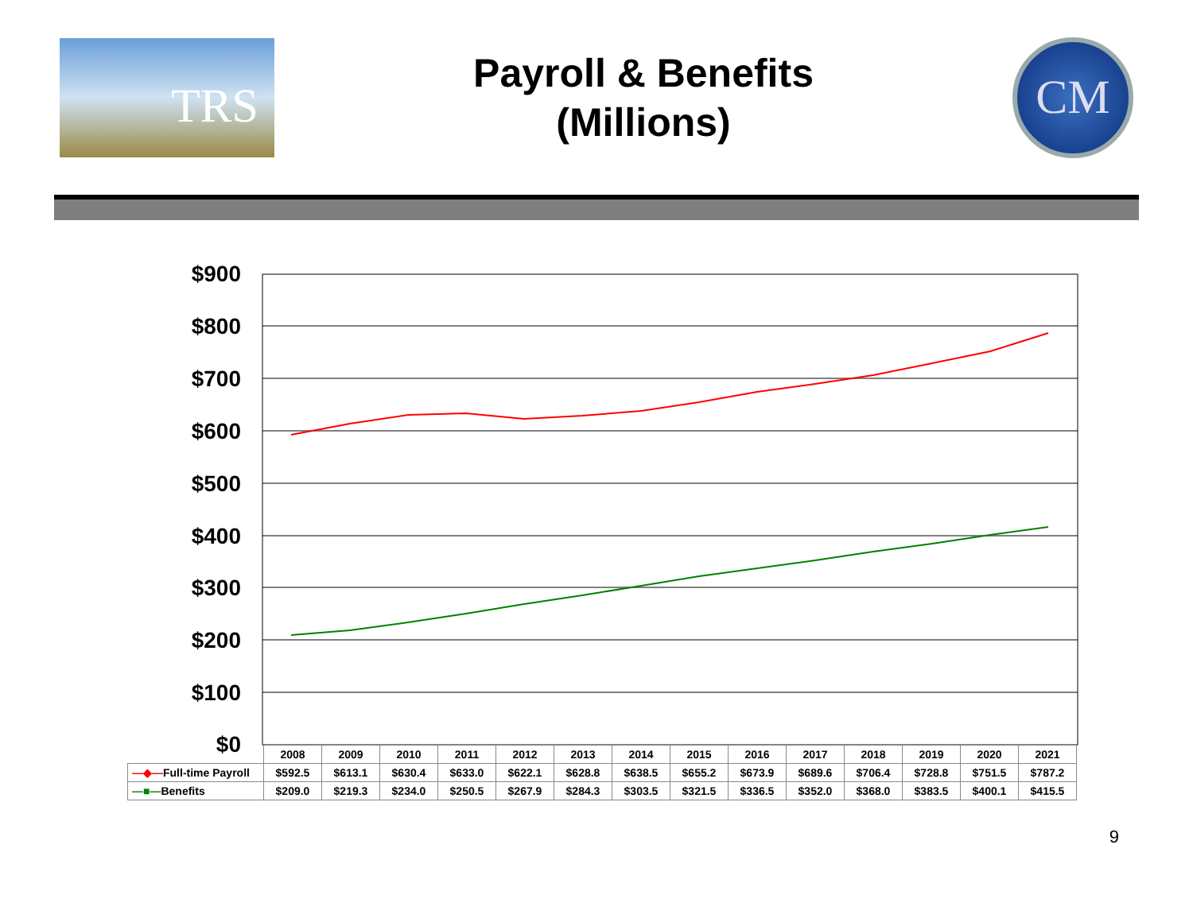TRS
Payroll & Benefits
(Millions)
CM
$900
$800
$700
$600
$500
$400
$300
$200
$100
$0
| | 2008 | 2009 | 2010 | 2011 | 2012 | 2013 | 2014 | 2015 | 2016 | 2017 | 2018 | 2019 | 2020 | 2021 |
| —◆— Full-time Payroll | $592.5 | $613.1 | $630.4 | $633.0 | $622.1 | $628.8 | $638.5 | $655.2 | $673.9 | $689.6 | $706.4 | $728.8 | $751.5 | $787.2 |
| —■— Benefits | $209.0 | $219.3 | $234.0 | $250.5 | $267.9 | $284.3 | $303.5 | $321.5 | $336.5 | $352.0 | $368.0 | $383.5 | $400.1 | $415.5 |
9